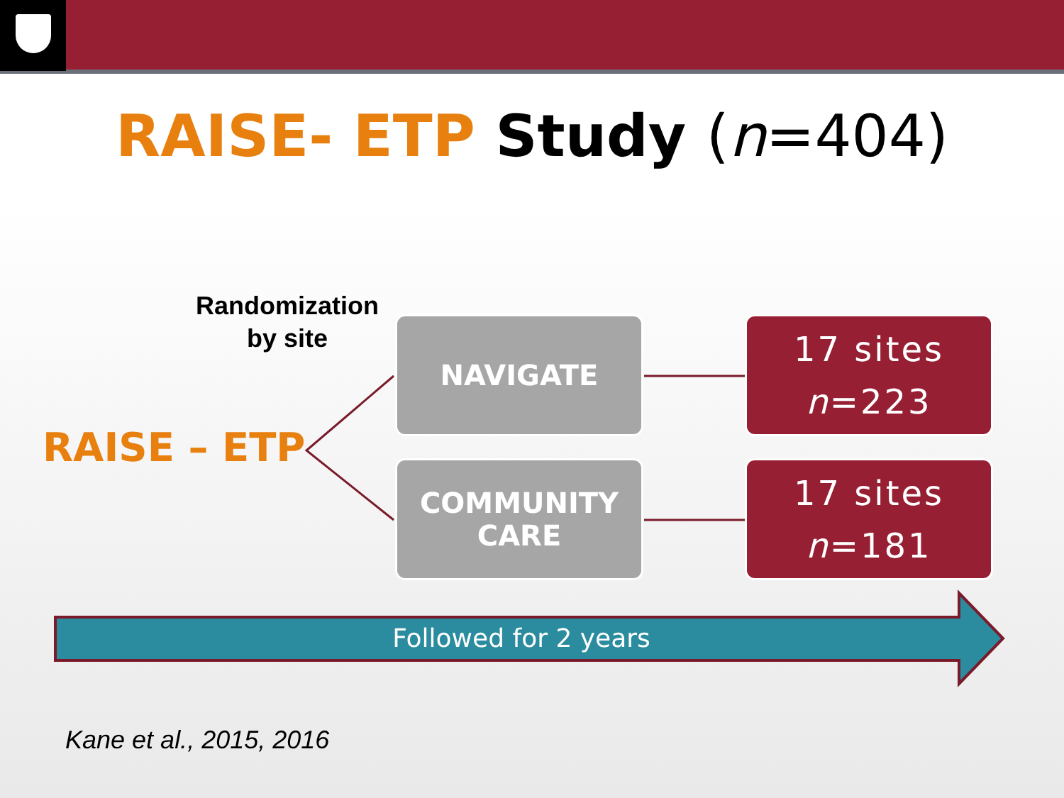RAISE- ETP Study (n=404)
Randomization
by site
RAISE – ETP
NAVIGATE
17 sites
n=223
COMMUNITY
CARE
17 sites
n=181
Followed for 2 years
Kane et al., 2015, 2016